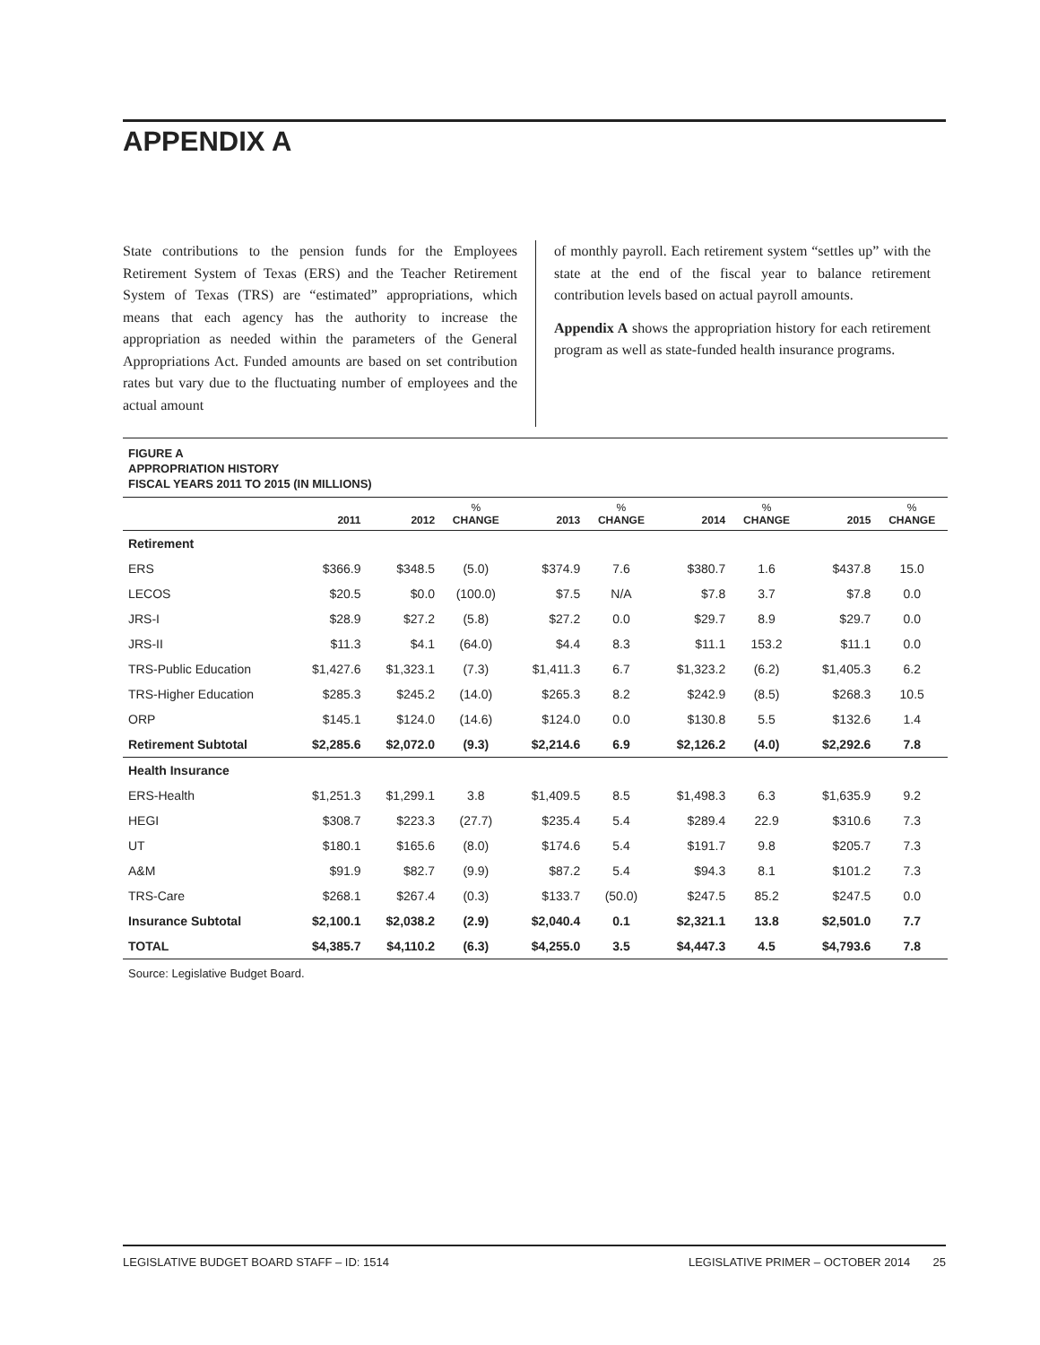APPENDIX A
State contributions to the pension funds for the Employees Retirement System of Texas (ERS) and the Teacher Retirement System of Texas (TRS) are “estimated” appropriations, which means that each agency has the authority to increase the appropriation as needed within the parameters of the General Appropriations Act. Funded amounts are based on set contribution rates but vary due to the fluctuating number of employees and the actual amount
of monthly payroll. Each retirement system “settles up” with the state at the end of the fiscal year to balance retirement contribution levels based on actual payroll amounts.
Appendix A shows the appropriation history for each retirement program as well as state-funded health insurance programs.
FIGURE A
APPROPRIATION HISTORY
FISCAL YEARS 2011 TO 2015 (IN MILLIONS)
| | 2011 | 2012 | % CHANGE | 2013 | % CHANGE | 2014 | % CHANGE | 2015 | % CHANGE |
| --- | --- | --- | --- | --- | --- | --- | --- | --- | --- |
| Retirement | | | | | | | | | |
| ERS | $366.9 | $348.5 | (5.0) | $374.9 | 7.6 | $380.7 | 1.6 | $437.8 | 15.0 |
| LECOS | $20.5 | $0.0 | (100.0) | $7.5 | N/A | $7.8 | 3.7 | $7.8 | 0.0 |
| JRS-I | $28.9 | $27.2 | (5.8) | $27.2 | 0.0 | $29.7 | 8.9 | $29.7 | 0.0 |
| JRS-II | $11.3 | $4.1 | (64.0) | $4.4 | 8.3 | $11.1 | 153.2 | $11.1 | 0.0 |
| TRS-Public Education | $1,427.6 | $1,323.1 | (7.3) | $1,411.3 | 6.7 | $1,323.2 | (6.2) | $1,405.3 | 6.2 |
| TRS-Higher Education | $285.3 | $245.2 | (14.0) | $265.3 | 8.2 | $242.9 | (8.5) | $268.3 | 10.5 |
| ORP | $145.1 | $124.0 | (14.6) | $124.0 | 0.0 | $130.8 | 5.5 | $132.6 | 1.4 |
| Retirement Subtotal | $2,285.6 | $2,072.0 | (9.3) | $2,214.6 | 6.9 | $2,126.2 | (4.0) | $2,292.6 | 7.8 |
| Health Insurance | | | | | | | | | |
| ERS-Health | $1,251.3 | $1,299.1 | 3.8 | $1,409.5 | 8.5 | $1,498.3 | 6.3 | $1,635.9 | 9.2 |
| HEGI | $308.7 | $223.3 | (27.7) | $235.4 | 5.4 | $289.4 | 22.9 | $310.6 | 7.3 |
| UT | $180.1 | $165.6 | (8.0) | $174.6 | 5.4 | $191.7 | 9.8 | $205.7 | 7.3 |
| A&M | $91.9 | $82.7 | (9.9) | $87.2 | 5.4 | $94.3 | 8.1 | $101.2 | 7.3 |
| TRS-Care | $268.1 | $267.4 | (0.3) | $133.7 | (50.0) | $247.5 | 85.2 | $247.5 | 0.0 |
| Insurance Subtotal | $2,100.1 | $2,038.2 | (2.9) | $2,040.4 | 0.1 | $2,321.1 | 13.8 | $2,501.0 | 7.7 |
| TOTAL | $4,385.7 | $4,110.2 | (6.3) | $4,255.0 | 3.5 | $4,447.3 | 4.5 | $4,793.6 | 7.8 |
Source: Legislative Budget Board.
LEGISLATIVE BUDGET BOARD STAFF – ID: 1514 LEGISLATIVE PRIMER – OCTOBER 2014 25